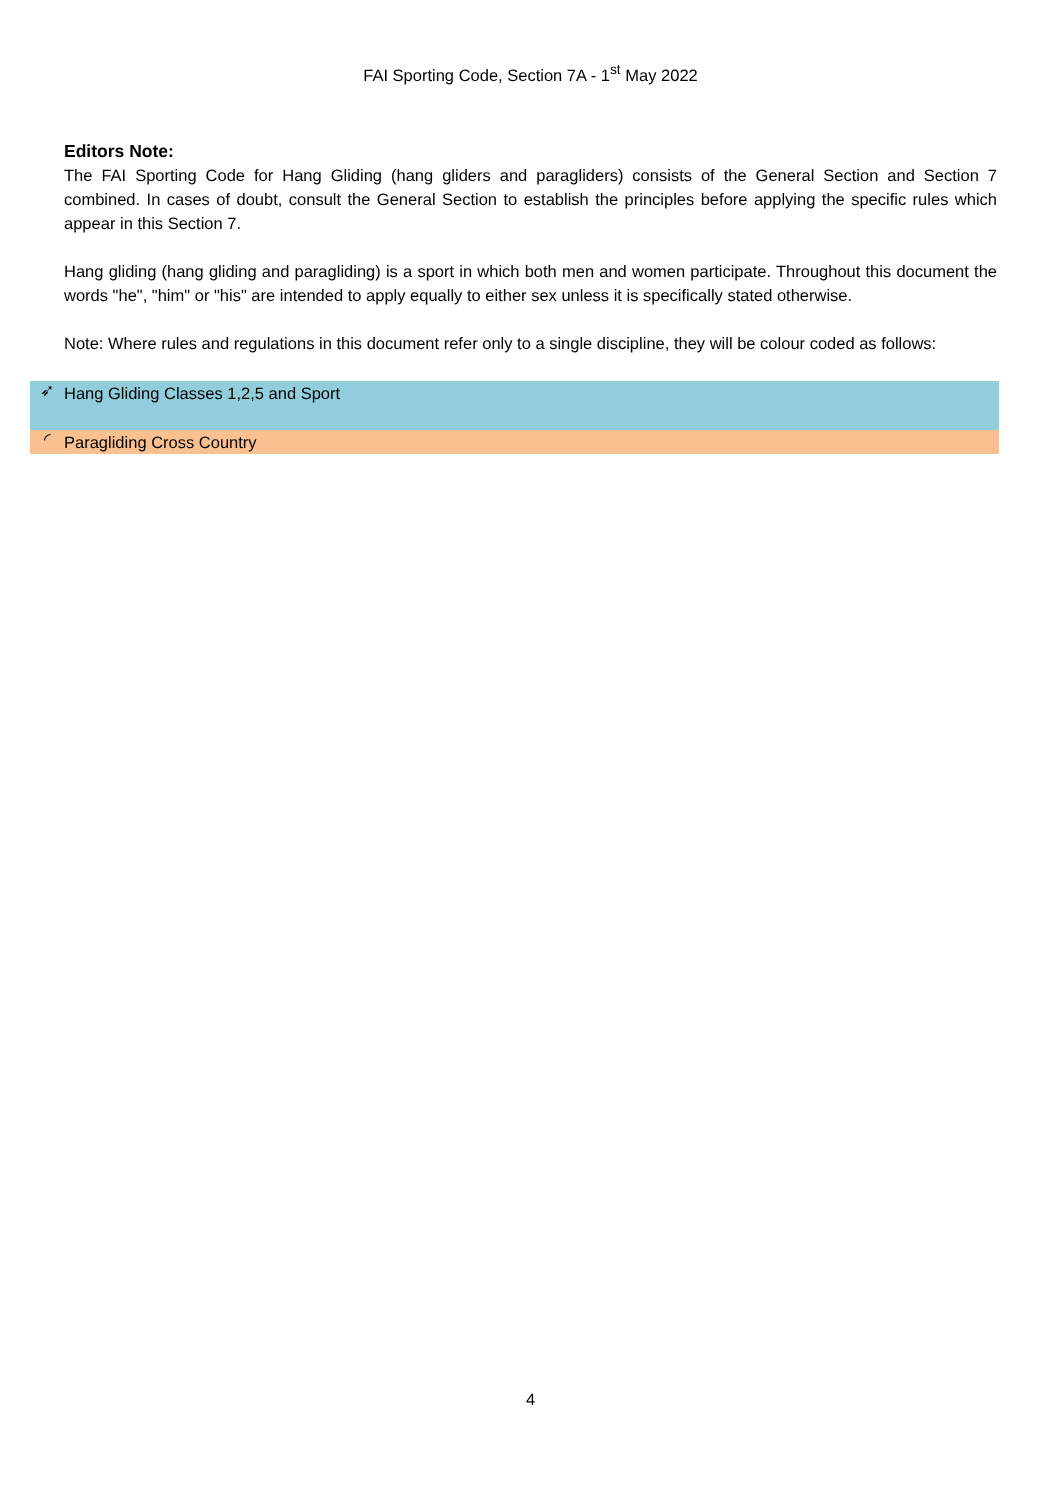FAI Sporting Code, Section 7A - 1<sup>st</sup> May 2022
Editors Note:
The FAI Sporting Code for Hang Gliding (hang gliders and paragliders) consists of the General Section and Section 7 combined. In cases of doubt, consult the General Section to establish the principles before applying the specific rules which appear in this Section 7.
Hang gliding (hang gliding and paragliding) is a sport in which both men and women participate. Throughout this document the words "he", "him" or "his" are intended to apply equally to either sex unless it is specifically stated otherwise.
Note: Where rules and regulations in this document refer only to a single discipline, they will be colour coded as follows:
➶ Hang Gliding Classes 1,2,5 and Sport
◜ Paragliding Cross Country
4